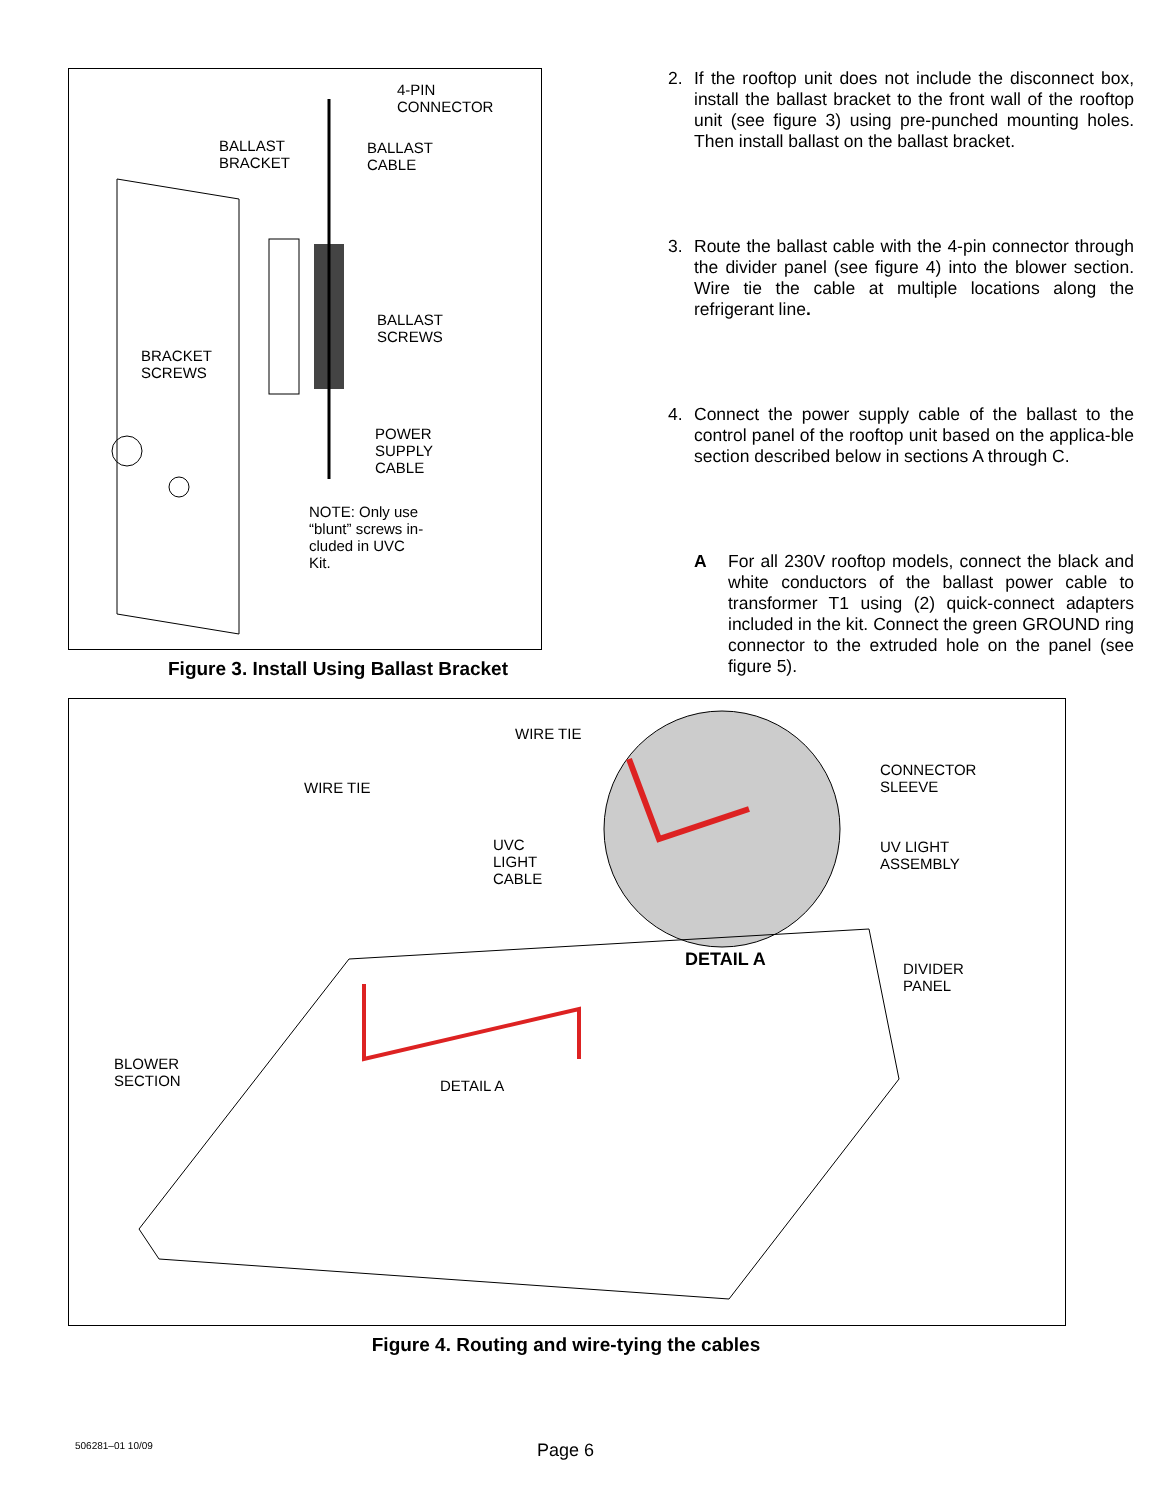4-PIN
CONNECTOR
BALLAST
BRACKET
BALLAST
CABLE
BALLAST
SCREWS
BRACKET
SCREWS
POWER
SUPPLY
CABLE
NOTE: Only use
“blunt” screws in-
cluded in UVC
Kit.
Figure 3. Install Using Ballast Bracket
2. If the rooftop unit does not include the disconnect box, install the ballast bracket to the front wall of the rooftop unit (see figure 3) using pre-punched mounting holes. Then install ballast on the ballast bracket.
3. Route the ballast cable with the 4-pin connector through the divider panel (see figure 4) into the blower section. Wire tie the cable at multiple locations along the refrigerant line.
4. Connect the power supply cable of the ballast to the control panel of the rooftop unit based on the applica-ble section described below in sections A through C.
A For all 230V rooftop models, connect the black and white conductors of the ballast power cable to transformer T1 using (2) quick-connect adapters included in the kit. Connect the green GROUND ring connector to the extruded hole on the panel (see figure 5).
WIRE TIE
WIRE TIE
CONNECTOR
SLEEVE
UVC
LIGHT
CABLE
UV LIGHT
ASSEMBLY
DETAIL A
DIVIDER
PANEL
BLOWER
SECTION
DETAIL A
Figure 4. Routing and wire-tying the cables
506281–01 10/09 Page 6